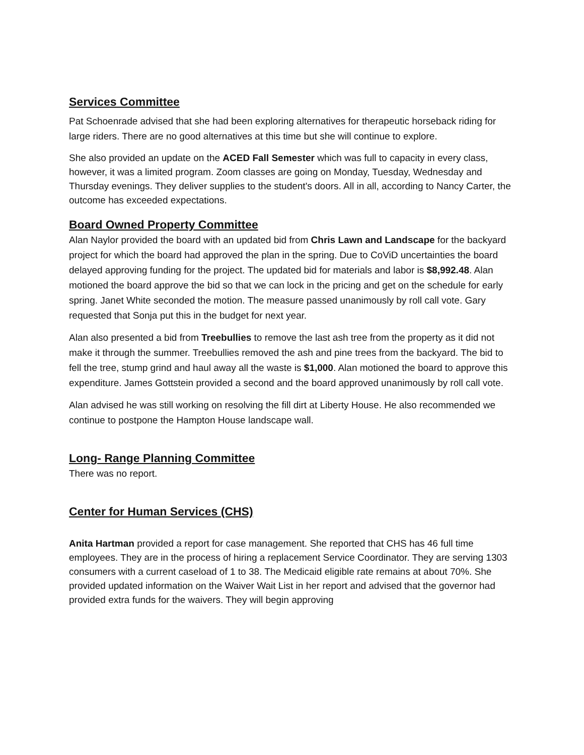Services Committee
Pat Schoenrade advised that she had been exploring alternatives for therapeutic horseback riding for large riders. There are no good alternatives at this time but she will continue to explore.
She also provided an update on the ACED Fall Semester which was full to capacity in every class, however, it was a limited program. Zoom classes are going on Monday, Tuesday, Wednesday and Thursday evenings. They deliver supplies to the student's doors. All in all, according to Nancy Carter, the outcome has exceeded expectations.
Board Owned Property Committee
Alan Naylor provided the board with an updated bid from Chris Lawn and Landscape for the backyard project for which the board had approved the plan in the spring. Due to CoViD uncertainties the board delayed approving funding for the project. The updated bid for materials and labor is $8,992.48. Alan motioned the board approve the bid so that we can lock in the pricing and get on the schedule for early spring. Janet White seconded the motion. The measure passed unanimously by roll call vote. Gary requested that Sonja put this in the budget for next year.
Alan also presented a bid from Treebullies to remove the last ash tree from the property as it did not make it through the summer. Treebullies removed the ash and pine trees from the backyard. The bid to fell the tree, stump grind and haul away all the waste is $1,000. Alan motioned the board to approve this expenditure. James Gottstein provided a second and the board approved unanimously by roll call vote.
Alan advised he was still working on resolving the fill dirt at Liberty House. He also recommended we continue to postpone the Hampton House landscape wall.
Long- Range Planning Committee
There was no report.
Center for Human Services (CHS)
Anita Hartman provided a report for case management. She reported that CHS has 46 full time employees. They are in the process of hiring a replacement Service Coordinator. They are serving 1303 consumers with a current caseload of 1 to 38. The Medicaid eligible rate remains at about 70%. She provided updated information on the Waiver Wait List in her report and advised that the governor had provided extra funds for the waivers. They will begin approving